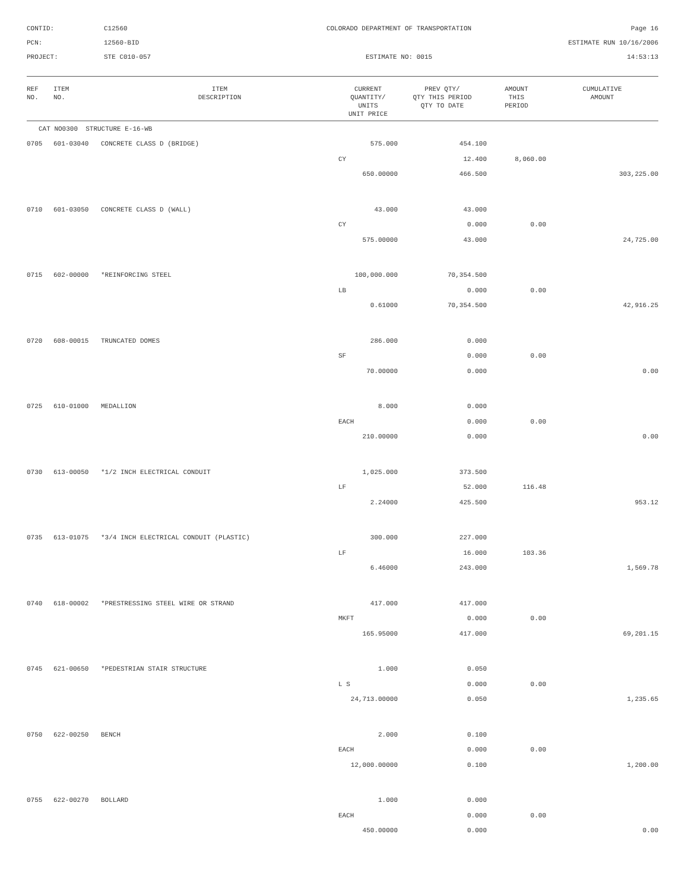CONTID:
C12560
COLORADO DEPARTMENT OF TRANSPORTATION
Page 16
PCN:
12560-BID
ESTIMATE RUN 10/16/2006
PROJECT:
STE C010-057
ESTIMATE NO: 0015
14:53:13
| REF NO. | ITEM NO. | ITEM DESCRIPTION | CURRENT QUANTITY/ UNITS UNIT PRICE | PREV QTY/ QTY THIS PERIOD QTY TO DATE | AMOUNT THIS PERIOD | CUMULATIVE AMOUNT |
| --- | --- | --- | --- | --- | --- | --- |
| CAT NO0300 STRUCTURE E-16-WB | | | | | | |
| 0705 | 601-03040 | CONCRETE CLASS D (BRIDGE) | 575.000 | 454.100 | | |
| | | | CY | 12.400 | 8,060.00 | |
| | | | 650.00000 | 466.500 | | 303,225.00 |
| 0710 | 601-03050 | CONCRETE CLASS D (WALL) | 43.000 | 43.000 | | |
| | | | CY | 0.000 | 0.00 | |
| | | | 575.00000 | 43.000 | | 24,725.00 |
| 0715 | 602-00000 | *REINFORCING STEEL | 100,000.000 | 70,354.500 | | |
| | | | LB | 0.000 | 0.00 | |
| | | | 0.61000 | 70,354.500 | | 42,916.25 |
| 0720 | 608-00015 | TRUNCATED DOMES | 286.000 | 0.000 | | |
| | | | SF | 0.000 | 0.00 | |
| | | | 70.00000 | 0.000 | | 0.00 |
| 0725 | 610-01000 | MEDALLION | 8.000 | 0.000 | | |
| | | | EACH | 0.000 | 0.00 | |
| | | | 210.00000 | 0.000 | | 0.00 |
| 0730 | 613-00050 | *1/2 INCH ELECTRICAL CONDUIT | 1,025.000 | 373.500 | | |
| | | | LF | 52.000 | 116.48 | |
| | | | 2.24000 | 425.500 | | 953.12 |
| 0735 | 613-01075 | *3/4 INCH ELECTRICAL CONDUIT (PLASTIC) | 300.000 | 227.000 | | |
| | | | LF | 16.000 | 103.36 | |
| | | | 6.46000 | 243.000 | | 1,569.78 |
| 0740 | 618-00002 | *PRESTRESSING STEEL WIRE OR STRAND | 417.000 | 417.000 | | |
| | | | MKFT | 0.000 | 0.00 | |
| | | | 165.95000 | 417.000 | | 69,201.15 |
| 0745 | 621-00650 | *PEDESTRIAN STAIR STRUCTURE | 1.000 | 0.050 | | |
| | | | L S | 0.000 | 0.00 | |
| | | | 24,713.00000 | 0.050 | | 1,235.65 |
| 0750 | 622-00250 | BENCH | 2.000 | 0.100 | | |
| | | | EACH | 0.000 | 0.00 | |
| | | | 12,000.00000 | 0.100 | | 1,200.00 |
| 0755 | 622-00270 | BOLLARD | 1.000 | 0.000 | | |
| | | | EACH | 0.000 | 0.00 | |
| | | | 450.00000 | 0.000 | | 0.00 |